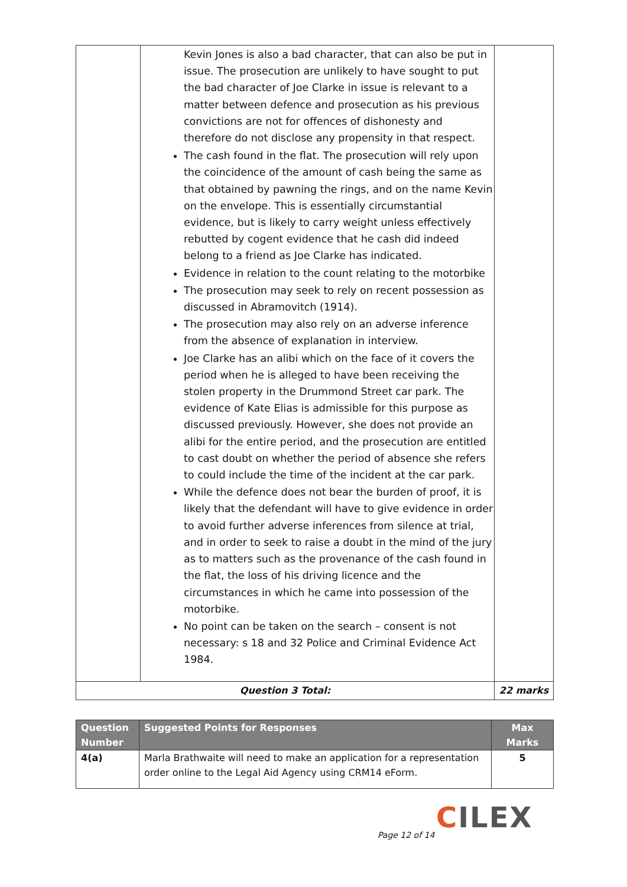| | Kevin Jones is also a bad character, that can also be put in issue. The prosecution are unlikely to have sought to put the bad character of Joe Clarke in issue is relevant to a matter between defence and prosecution as his previous convictions are not for offences of dishonesty and therefore do not disclose any propensity in that respect. The cash found in the flat. The prosecution will rely upon the coincidence of the amount of cash being the same as that obtained by pawning the rings, and on the name Kevin on the envelope. This is essentially circumstantial evidence, but is likely to carry weight unless effectively rebutted by cogent evidence that he cash did indeed belong to a friend as Joe Clarke has indicated. Evidence in relation to the count relating to the motorbike The prosecution may seek to rely on recent possession as discussed in Abramovitch (1914). The prosecution may also rely on an adverse inference from the absence of explanation in interview. Joe Clarke has an alibi which on the face of it covers the period when he is alleged to have been receiving the stolen property in the Drummond Street car park. The evidence of Kate Elias is admissible for this purpose as discussed previously. However, she does not provide an alibi for the entire period, and the prosecution are entitled to cast doubt on whether the period of absence she refers to could include the time of the incident at the car park. While the defence does not bear the burden of proof, it is likely that the defendant will have to give evidence in order to avoid further adverse inferences from silence at trial, and in order to seek to raise a doubt in the mind of the jury as to matters such as the provenance of the cash found in the flat, the loss of his driving licence and the circumstances in which he came into possession of the motorbike. No point can be taken on the search – consent is not necessary: s 18 and 32 Police and Criminal Evidence Act 1984. | |
| Question 3 Total: | | 22 marks |
| Question Number | Suggested Points for Responses | Max Marks |
| --- | --- | --- |
| 4(a) | Marla Brathwaite will need to make an application for a representation order online to the Legal Aid Agency using CRM14 eForm. | 5 |
CILEX
Page 12 of 14